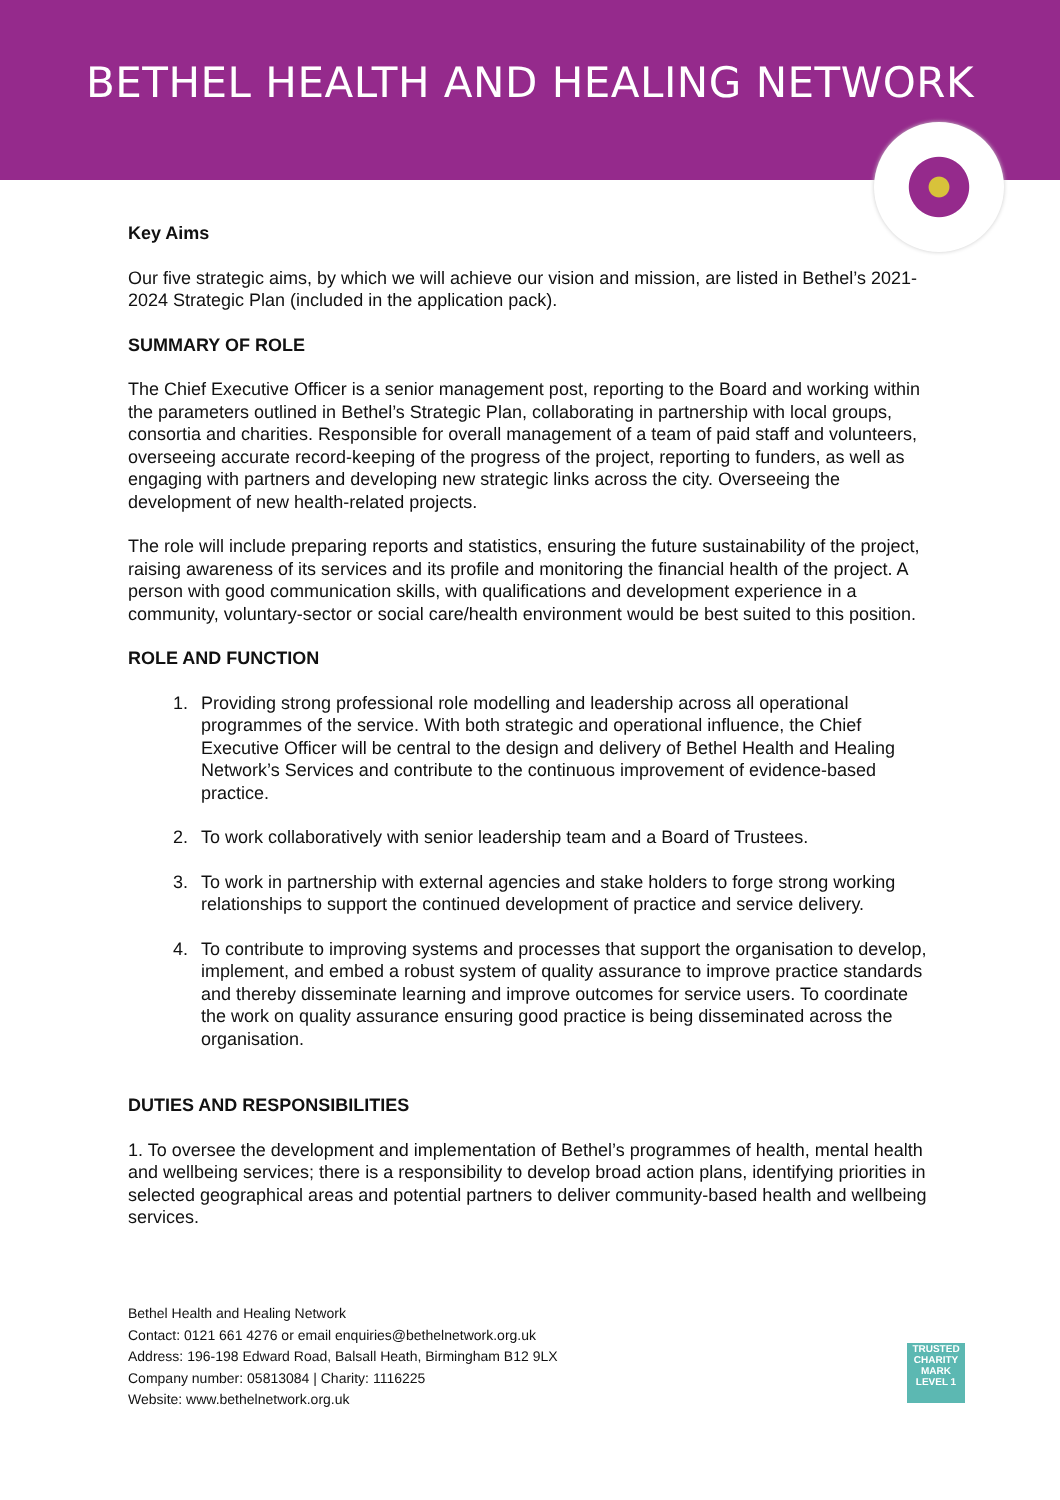BETHEL HEALTH AND HEALING NETWORK
Key Aims
Our five strategic aims, by which we will achieve our vision and mission, are listed in Bethel’s 2021-2024 Strategic Plan (included in the application pack).
SUMMARY OF ROLE
The Chief Executive Officer is a senior management post, reporting to the Board and working within the parameters outlined in Bethel’s Strategic Plan, collaborating in partnership with local groups, consortia and charities. Responsible for overall management of a team of paid staff and volunteers, overseeing accurate record-keeping of the progress of the project, reporting to funders, as well as engaging with partners and developing new strategic links across the city. Overseeing the development of new health-related projects.
The role will include preparing reports and statistics, ensuring the future sustainability of the project, raising awareness of its services and its profile and monitoring the financial health of the project. A person with good communication skills, with qualifications and development experience in a community, voluntary-sector or social care/health environment would be best suited to this position.
ROLE AND FUNCTION
1. Providing strong professional role modelling and leadership across all operational programmes of the service. With both strategic and operational influence, the Chief Executive Officer will be central to the design and delivery of Bethel Health and Healing Network’s Services and contribute to the continuous improvement of evidence-based practice.
2. To work collaboratively with senior leadership team and a Board of Trustees.
3. To work in partnership with external agencies and stake holders to forge strong working relationships to support the continued development of practice and service delivery.
4. To contribute to improving systems and processes that support the organisation to develop, implement, and embed a robust system of quality assurance to improve practice standards and thereby disseminate learning and improve outcomes for service users. To coordinate the work on quality assurance ensuring good practice is being disseminated across the organisation.
DUTIES AND RESPONSIBILITIES
1. To oversee the development and implementation of Bethel’s programmes of health, mental health and wellbeing services; there is a responsibility to develop broad action plans, identifying priorities in selected geographical areas and potential partners to deliver community-based health and wellbeing services.
Bethel Health and Healing Network
Contact: 0121 661 4276 or email enquiries@bethelnetwork.org.uk
Address: 196-198 Edward Road, Balsall Heath, Birmingham B12 9LX
Company number: 05813084 | Charity: 1116225
Website: www.bethelnetwork.org.uk
TRUSTED
CHARITY MARK
LEVEL 1